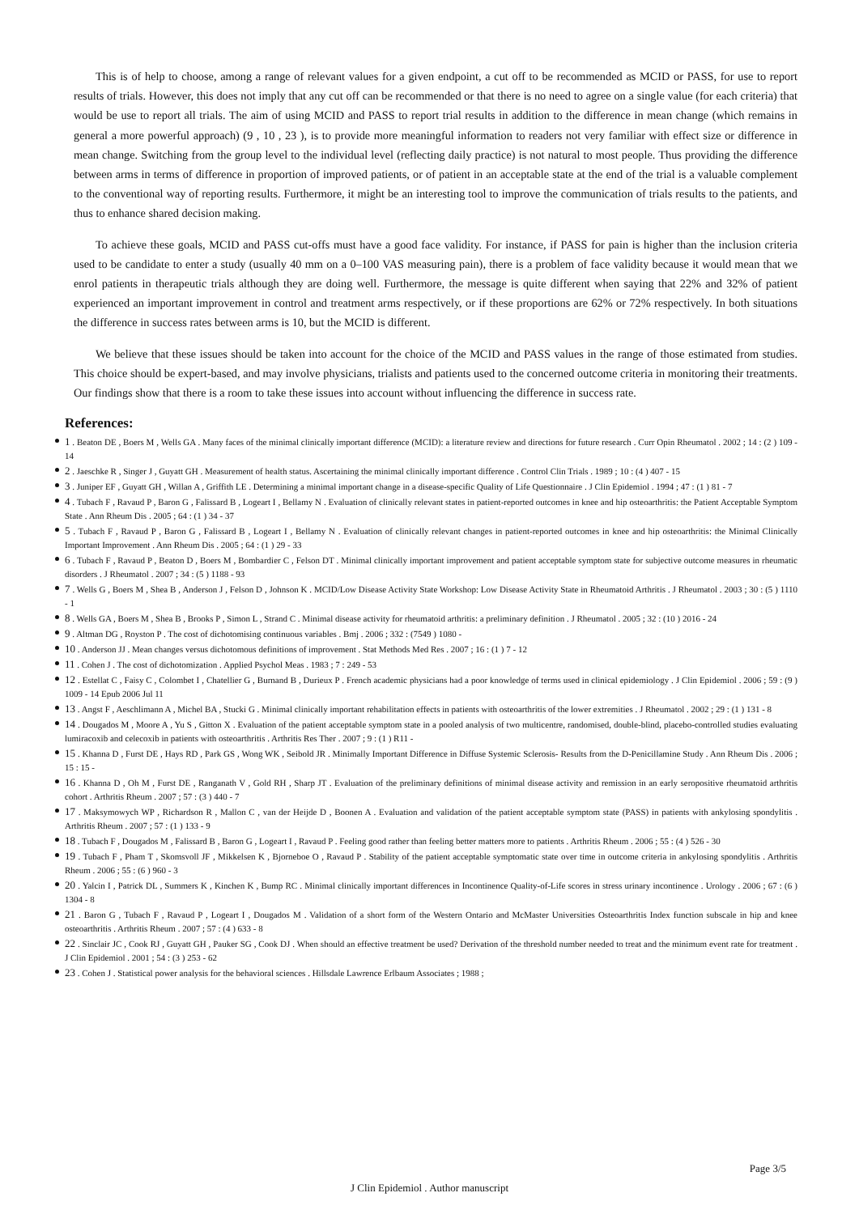This is of help to choose, among a range of relevant values for a given endpoint, a cut off to be recommended as MCID or PASS, for use to report results of trials. However, this does not imply that any cut off can be recommended or that there is no need to agree on a single value (for each criteria) that would be use to report all trials. The aim of using MCID and PASS to report trial results in addition to the difference in mean change (which remains in general a more powerful approach) (9 , 10 , 23 ), is to provide more meaningful information to readers not very familiar with effect size or difference in mean change. Switching from the group level to the individual level (reflecting daily practice) is not natural to most people. Thus providing the difference between arms in terms of difference in proportion of improved patients, or of patient in an acceptable state at the end of the trial is a valuable complement to the conventional way of reporting results. Furthermore, it might be an interesting tool to improve the communication of trials results to the patients, and thus to enhance shared decision making.
To achieve these goals, MCID and PASS cut-offs must have a good face validity. For instance, if PASS for pain is higher than the inclusion criteria used to be candidate to enter a study (usually 40 mm on a 0–100 VAS measuring pain), there is a problem of face validity because it would mean that we enrol patients in therapeutic trials although they are doing well. Furthermore, the message is quite different when saying that 22% and 32% of patient experienced an important improvement in control and treatment arms respectively, or if these proportions are 62% or 72% respectively. In both situations the difference in success rates between arms is 10, but the MCID is different.
We believe that these issues should be taken into account for the choice of the MCID and PASS values in the range of those estimated from studies. This choice should be expert-based, and may involve physicians, trialists and patients used to the concerned outcome criteria in monitoring their treatments. Our findings show that there is a room to take these issues into account without influencing the difference in success rate.
References:
1 . Beaton DE , Boers M , Wells GA . Many faces of the minimal clinically important difference (MCID): a literature review and directions for future research . Curr Opin Rheumatol . 2002 ; 14 : (2 ) 109 - 14
2 . Jaeschke R , Singer J , Guyatt GH . Measurement of health status. Ascertaining the minimal clinically important difference . Control Clin Trials . 1989 ; 10 : (4 ) 407 - 15
3 . Juniper EF , Guyatt GH , Willan A , Griffith LE . Determining a minimal important change in a disease-specific Quality of Life Questionnaire . J Clin Epidemiol . 1994 ; 47 : (1 ) 81 - 7
4 . Tubach F , Ravaud P , Baron G , Falissard B , Logeart I , Bellamy N . Evaluation of clinically relevant states in patient-reported outcomes in knee and hip osteoarthritis: the Patient Acceptable Symptom State . Ann Rheum Dis . 2005 ; 64 : (1 ) 34 - 37
5 . Tubach F , Ravaud P , Baron G , Falissard B , Logeart I , Bellamy N . Evaluation of clinically relevant changes in patient-reported outcomes in knee and hip osteoarthritis: the Minimal Clinically Important Improvement . Ann Rheum Dis . 2005 ; 64 : (1 ) 29 - 33
6 . Tubach F , Ravaud P , Beaton D , Boers M , Bombardier C , Felson DT . Minimal clinically important improvement and patient acceptable symptom state for subjective outcome measures in rheumatic disorders . J Rheumatol . 2007 ; 34 : (5 ) 1188 - 93
7 . Wells G , Boers M , Shea B , Anderson J , Felson D , Johnson K . MCID/Low Disease Activity State Workshop: Low Disease Activity State in Rheumatoid Arthritis . J Rheumatol . 2003 ; 30 : (5 ) 1110 - 1
8 . Wells GA , Boers M , Shea B , Brooks P , Simon L , Strand C . Minimal disease activity for rheumatoid arthritis: a preliminary definition . J Rheumatol . 2005 ; 32 : (10 ) 2016 - 24
9 . Altman DG , Royston P . The cost of dichotomising continuous variables . Bmj . 2006 ; 332 : (7549 ) 1080 -
10 . Anderson JJ . Mean changes versus dichotomous definitions of improvement . Stat Methods Med Res . 2007 ; 16 : (1 ) 7 - 12
11 . Cohen J . The cost of dichotomization . Applied Psychol Meas . 1983 ; 7 : 249 - 53
12 . Estellat C , Faisy C , Colombet I , Chatellier G , Burnand B , Durieux P . French academic physicians had a poor knowledge of terms used in clinical epidemiology . J Clin Epidemiol . 2006 ; 59 : (9 ) 1009 - 14 Epub 2006 Jul 11
13 . Angst F , Aeschlimann A , Michel BA , Stucki G . Minimal clinically important rehabilitation effects in patients with osteoarthritis of the lower extremities . J Rheumatol . 2002 ; 29 : (1 ) 131 - 8
14 . Dougados M , Moore A , Yu S , Gitton X . Evaluation of the patient acceptable symptom state in a pooled analysis of two multicentre, randomised, double-blind, placebo-controlled studies evaluating lumiracoxib and celecoxib in patients with osteoarthritis . Arthritis Res Ther . 2007 ; 9 : (1 ) R11 -
15 . Khanna D , Furst DE , Hays RD , Park GS , Wong WK , Seibold JR . Minimally Important Difference in Diffuse Systemic Sclerosis- Results from the D-Penicillamine Study . Ann Rheum Dis . 2006 ; 15 : 15 -
16 . Khanna D , Oh M , Furst DE , Ranganath V , Gold RH , Sharp JT . Evaluation of the preliminary definitions of minimal disease activity and remission in an early seropositive rheumatoid arthritis cohort . Arthritis Rheum . 2007 ; 57 : (3 ) 440 - 7
17 . Maksymowych WP , Richardson R , Mallon C , van der Heijde D , Boonen A . Evaluation and validation of the patient acceptable symptom state (PASS) in patients with ankylosing spondylitis . Arthritis Rheum . 2007 ; 57 : (1 ) 133 - 9
18 . Tubach F , Dougados M , Falissard B , Baron G , Logeart I , Ravaud P . Feeling good rather than feeling better matters more to patients . Arthritis Rheum . 2006 ; 55 : (4 ) 526 - 30
19 . Tubach F , Pham T , Skomsvoll JF , Mikkelsen K , Bjorneboe O , Ravaud P . Stability of the patient acceptable symptomatic state over time in outcome criteria in ankylosing spondylitis . Arthritis Rheum . 2006 ; 55 : (6 ) 960 - 3
20 . Yalcin I , Patrick DL , Summers K , Kinchen K , Bump RC . Minimal clinically important differences in Incontinence Quality-of-Life scores in stress urinary incontinence . Urology . 2006 ; 67 : (6 ) 1304 - 8
21 . Baron G , Tubach F , Ravaud P , Logeart I , Dougados M . Validation of a short form of the Western Ontario and McMaster Universities Osteoarthritis Index function subscale in hip and knee osteoarthritis . Arthritis Rheum . 2007 ; 57 : (4 ) 633 - 8
22 . Sinclair JC , Cook RJ , Guyatt GH , Pauker SG , Cook DJ . When should an effective treatment be used? Derivation of the threshold number needed to treat and the minimum event rate for treatment . J Clin Epidemiol . 2001 ; 54 : (3 ) 253 - 62
23 . Cohen J . Statistical power analysis for the behavioral sciences . Hillsdale Lawrence Erlbaum Associates ; 1988 ;
Page 3/5
J Clin Epidemiol . Author manuscript